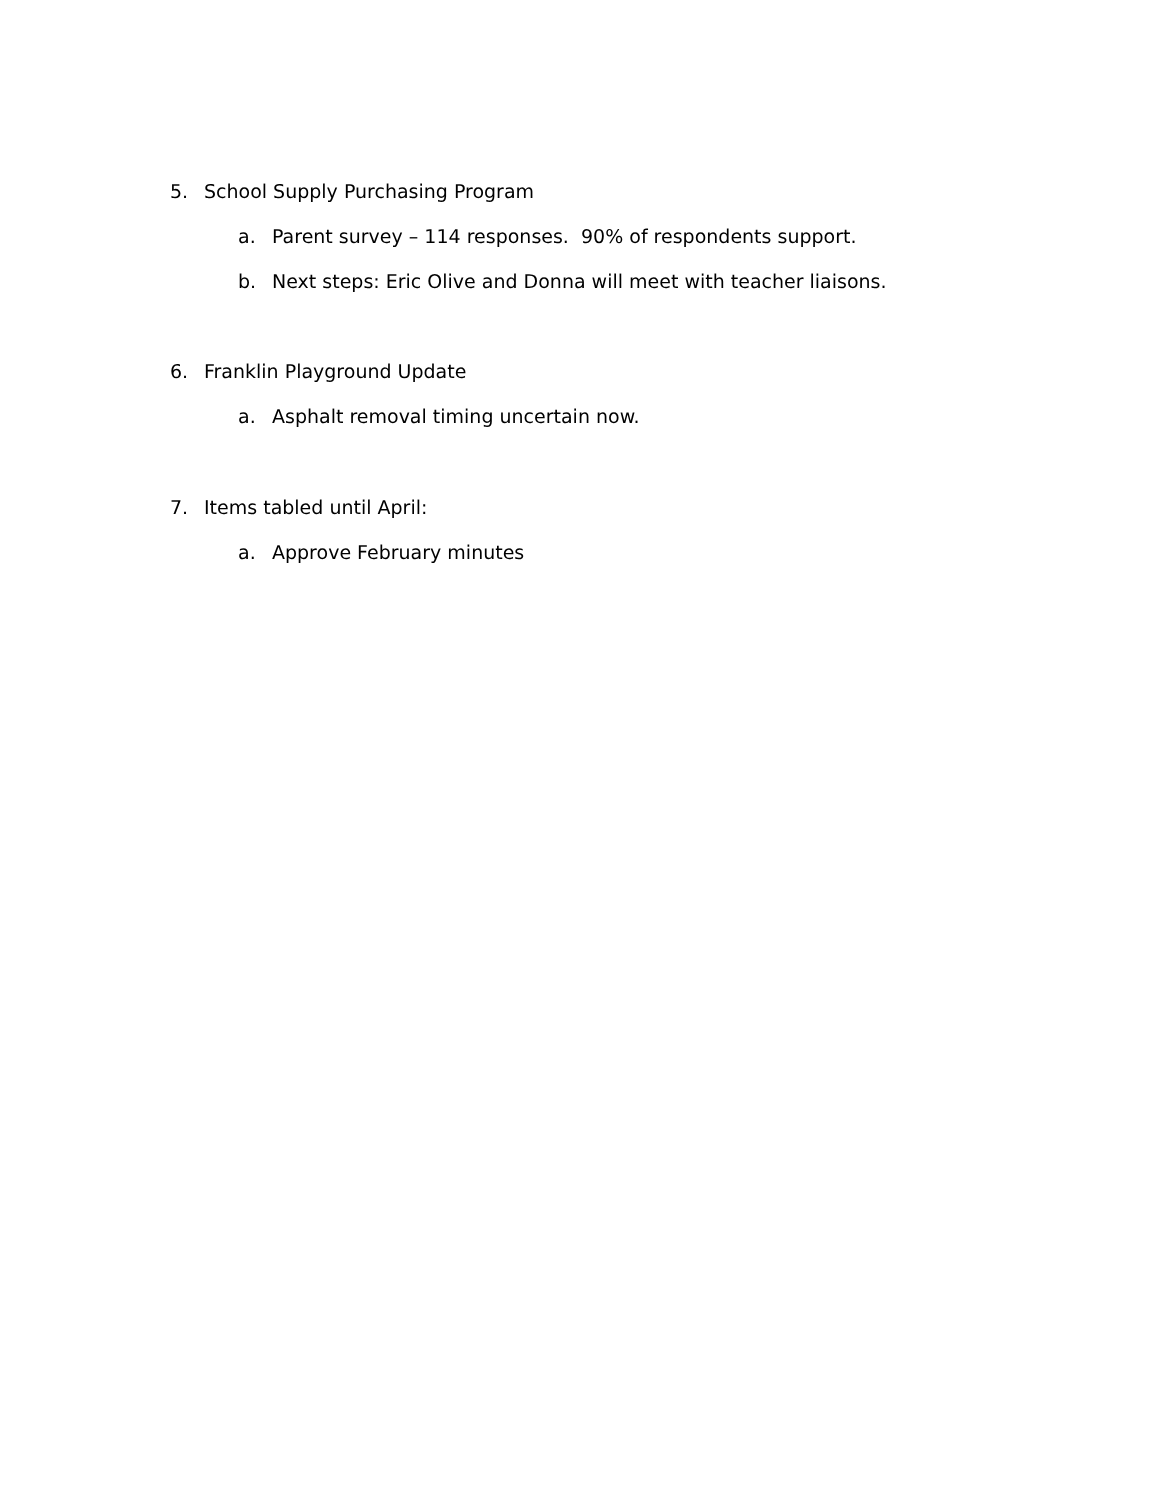5. School Supply Purchasing Program
a. Parent survey – 114 responses. 90% of respondents support.
b. Next steps: Eric Olive and Donna will meet with teacher liaisons.
6. Franklin Playground Update
a. Asphalt removal timing uncertain now.
7. Items tabled until April:
a. Approve February minutes